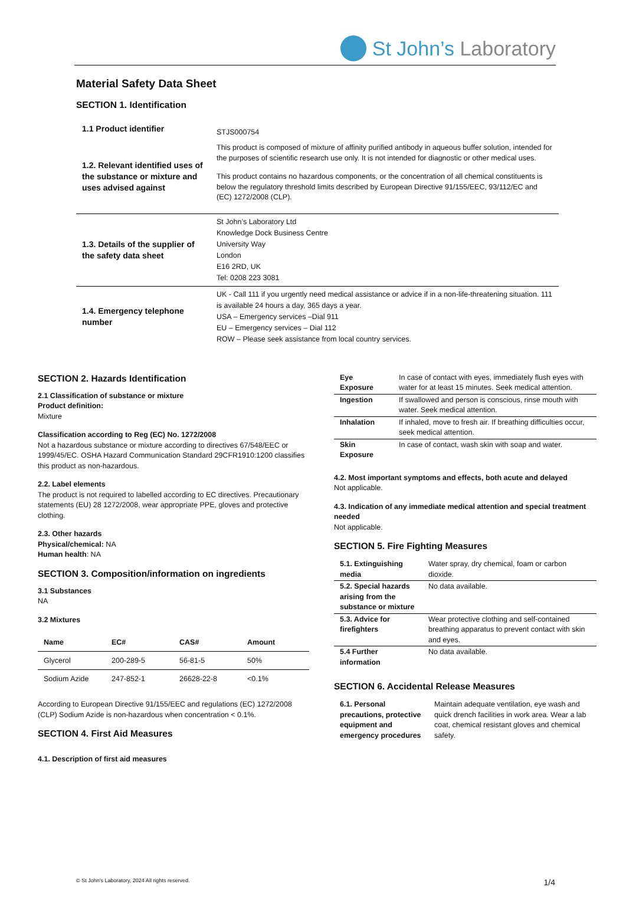St John’s Laboratory
Material Safety Data Sheet
SECTION 1. Identification
| 1.1 Product identifier | STJS000754 |
| 1.2. Relevant identified uses of the substance or mixture and uses advised against | This product is composed of mixture of affinity purified antibody in aqueous buffer solution, intended for the purposes of scientific research use only. It is not intended for diagnostic or other medical uses. This product contains no hazardous components, or the concentration of all chemical constituents is below the regulatory threshold limits described by European Directive 91/155/EEC, 93/112/EC and (EC) 1272/2008 (CLP). |
| 1.3. Details of the supplier of the safety data sheet | St John’s Laboratory Ltd Knowledge Dock Business Centre University Way London E16 2RD, UK Tel: 0208 223 3081 |
| 1.4. Emergency telephone number | UK - Call 111 if you urgently need medical assistance or advice if in a non-life-threatening situation. 111 is available 24 hours a day, 365 days a year. USA – Emergency services –Dial 911 EU – Emergency services – Dial 112 ROW – Please seek assistance from local country services. |
SECTION 2. Hazards Identification
2.1 Classification of substance or mixture
Product definition:
Mixture
Classification according to Reg (EC) No. 1272/2008
Not a hazardous substance or mixture according to directives 67/548/EEC or 1999/45/EC. OSHA Hazard Communication Standard 29CFR1910:1200 classifies this product as non-hazardous.
2.2. Label elements
The product is not required to labelled according to EC directives. Precautionary statements (EU) 28 1272/2008, wear appropriate PPE, gloves and protective clothing.
2.3. Other hazards
Physical/chemical: NA
Human health: NA
SECTION 3. Composition/information on ingredients
3.1 Substances
NA
3.2 Mixtures
| Name | EC# | CAS# | Amount |
| --- | --- | --- | --- |
| Glycerol | 200-289-5 | 56-81-5 | 50% |
| Sodium Azide | 247-852-1 | 26628-22-8 | <0.1% |
According to European Directive 91/155/EEC and regulations (EC) 1272/2008 (CLP) Sodium Azide is non-hazardous when concentration < 0.1%.
SECTION 4. First Aid Measures
4.1. Description of first aid measures
| Eye Exposure | In case of contact with eyes, immediately flush eyes with water for at least 15 minutes. Seek medical attention. |
| Ingestion | If swallowed and person is conscious, rinse mouth with water. Seek medical attention. |
| Inhalation | If inhaled, move to fresh air. If breathing difficulties occur, seek medical attention. |
| Skin Exposure | In case of contact, wash skin with soap and water. |
4.2. Most important symptoms and effects, both acute and delayed
Not applicable.
4.3. Indication of any immediate medical attention and special treatment needed
Not applicable.
SECTION 5. Fire Fighting Measures
| 5.1. Extinguishing media | Water spray, dry chemical, foam or carbon dioxide. |
| 5.2. Special hazards arising from the substance or mixture | No data available. |
| 5.3. Advice for firefighters | Wear protective clothing and self-contained breathing apparatus to prevent contact with skin and eyes. |
| 5.4 Further information | No data available. |
SECTION 6. Accidental Release Measures
| 6.1. Personal precautions, protective equipment and emergency procedures | Maintain adequate ventilation, eye wash and quick drench facilities in work area. Wear a lab coat, chemical resistant gloves and chemical safety. |
© St John’s Laboratory, 2024 All rights reserved. 1/4